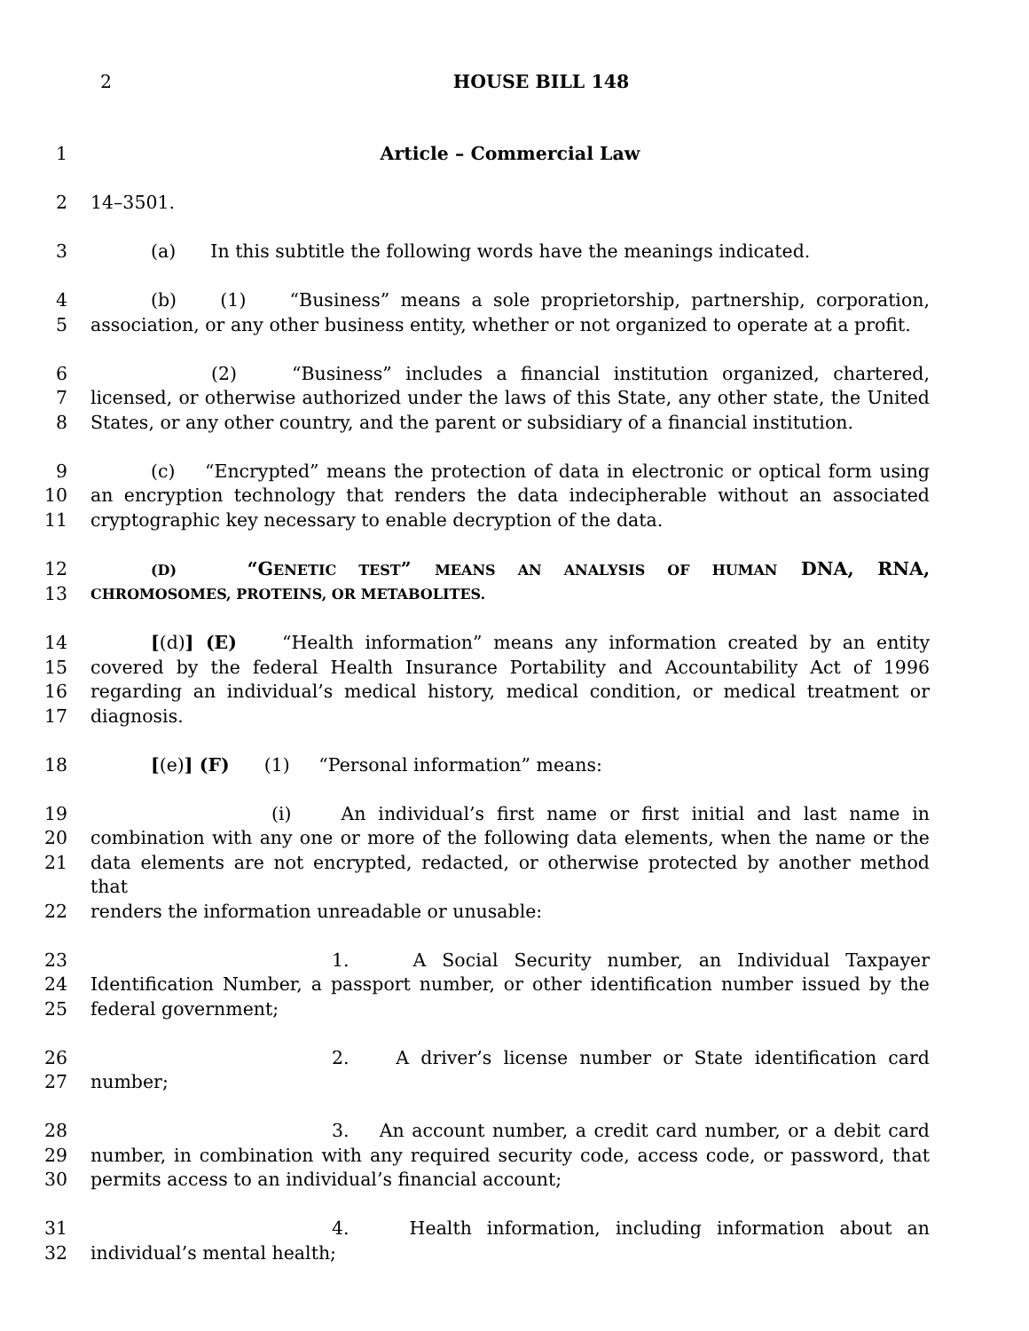2
HOUSE BILL 148
1 Article – Commercial Law
2 14–3501.
3 (a) In this subtitle the following words have the meanings indicated.
4 (b) (1) “Business” means a sole proprietorship, partnership, corporation,
5 association, or any other business entity, whether or not organized to operate at a profit.
6 (2) “Business” includes a financial institution organized, chartered,
7 licensed, or otherwise authorized under the laws of this State, any other state, the United
8 States, or any other country, and the parent or subsidiary of a financial institution.
9 (c) “Encrypted” means the protection of data in electronic or optical form using
10 an encryption technology that renders the data indecipherable without an associated
11 cryptographic key necessary to enable decryption of the data.
12 (D) “GENETIC TEST” MEANS AN ANALYSIS OF HUMAN DNA, RNA,
13 CHROMOSOMES, PROTEINS, OR METABOLITES.
14 [(d)] (E) “Health information” means any information created by an entity
15 covered by the federal Health Insurance Portability and Accountability Act of 1996
16 regarding an individual’s medical history, medical condition, or medical treatment or
17 diagnosis.
18 [(e)] (F) (1) “Personal information” means:
19 (i) An individual’s first name or first initial and last name in
20 combination with any one or more of the following data elements, when the name or the
21 data elements are not encrypted, redacted, or otherwise protected by another method that
22 renders the information unreadable or unusable:
23 1. A Social Security number, an Individual Taxpayer
24 Identification Number, a passport number, or other identification number issued by the
25 federal government;
26 2. A driver’s license number or State identification card
27 number;
28 3. An account number, a credit card number, or a debit card
29 number, in combination with any required security code, access code, or password, that
30 permits access to an individual’s financial account;
31 4. Health information, including information about an
32 individual’s mental health;